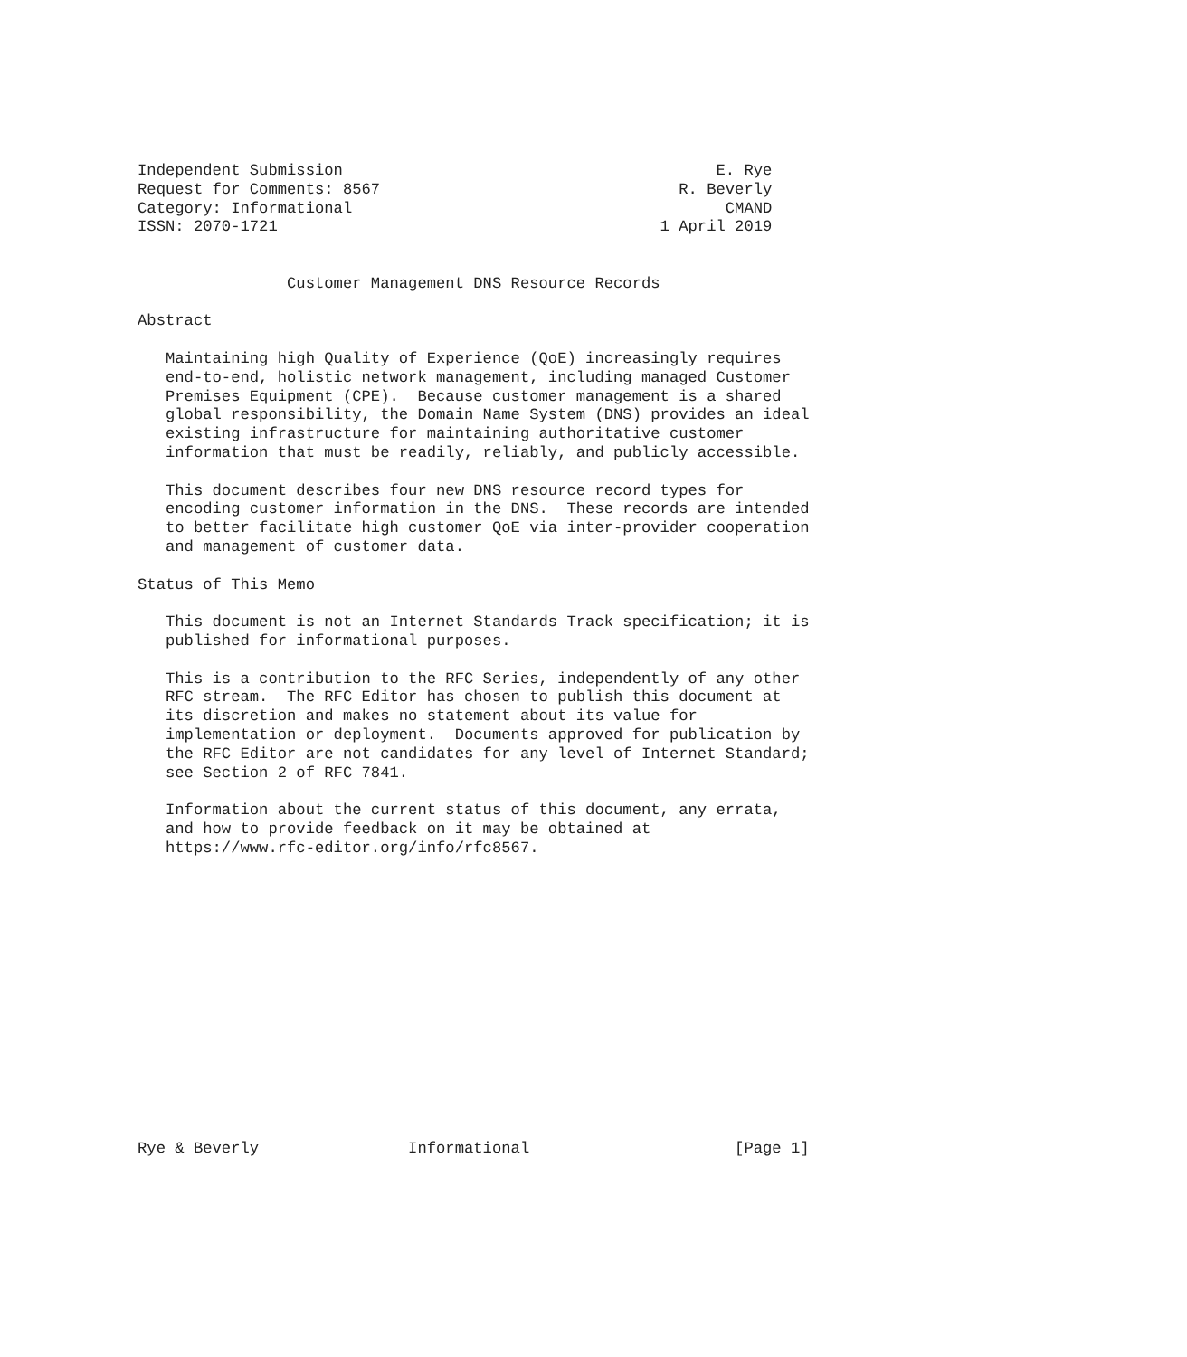Independent Submission                                        E. Rye
Request for Comments: 8567                                R. Beverly
Category: Informational                                        CMAND
ISSN: 2070-1721                                         1 April 2019


                Customer Management DNS Resource Records

Abstract

   Maintaining high Quality of Experience (QoE) increasingly requires
   end-to-end, holistic network management, including managed Customer
   Premises Equipment (CPE).  Because customer management is a shared
   global responsibility, the Domain Name System (DNS) provides an ideal
   existing infrastructure for maintaining authoritative customer
   information that must be readily, reliably, and publicly accessible.

   This document describes four new DNS resource record types for
   encoding customer information in the DNS.  These records are intended
   to better facilitate high customer QoE via inter-provider cooperation
   and management of customer data.

Status of This Memo

   This document is not an Internet Standards Track specification; it is
   published for informational purposes.

   This is a contribution to the RFC Series, independently of any other
   RFC stream.  The RFC Editor has chosen to publish this document at
   its discretion and makes no statement about its value for
   implementation or deployment.  Documents approved for publication by
   the RFC Editor are not candidates for any level of Internet Standard;
   see Section 2 of RFC 7841.

   Information about the current status of this document, any errata,
   and how to provide feedback on it may be obtained at
   https://www.rfc-editor.org/info/rfc8567.















Rye & Beverly                Informational                      [Page 1]